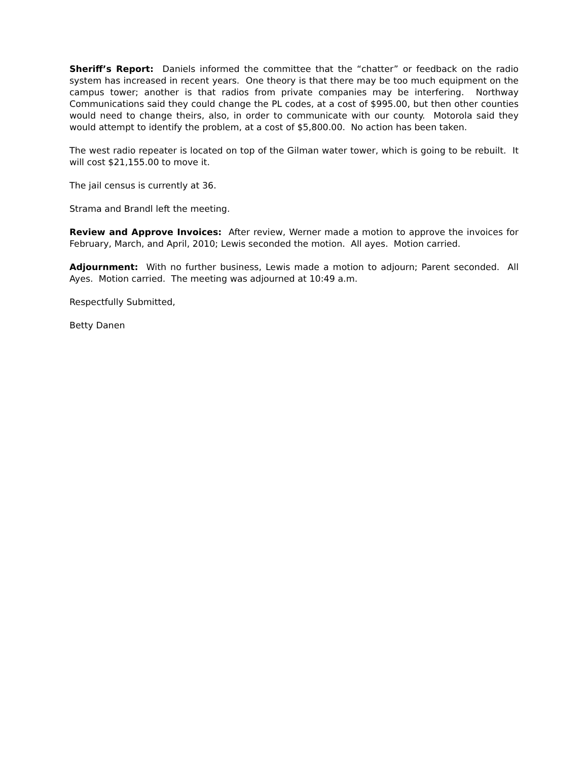Sheriff’s Report: Daniels informed the committee that the “chatter” or feedback on the radio system has increased in recent years. One theory is that there may be too much equipment on the campus tower; another is that radios from private companies may be interfering. Northway Communications said they could change the PL codes, at a cost of $995.00, but then other counties would need to change theirs, also, in order to communicate with our county. Motorola said they would attempt to identify the problem, at a cost of $5,800.00. No action has been taken.
The west radio repeater is located on top of the Gilman water tower, which is going to be rebuilt. It will cost $21,155.00 to move it.
The jail census is currently at 36.
Strama and Brandl left the meeting.
Review and Approve Invoices: After review, Werner made a motion to approve the invoices for February, March, and April, 2010; Lewis seconded the motion. All ayes. Motion carried.
Adjournment: With no further business, Lewis made a motion to adjourn; Parent seconded. All Ayes. Motion carried. The meeting was adjourned at 10:49 a.m.
Respectfully Submitted,
Betty Danen